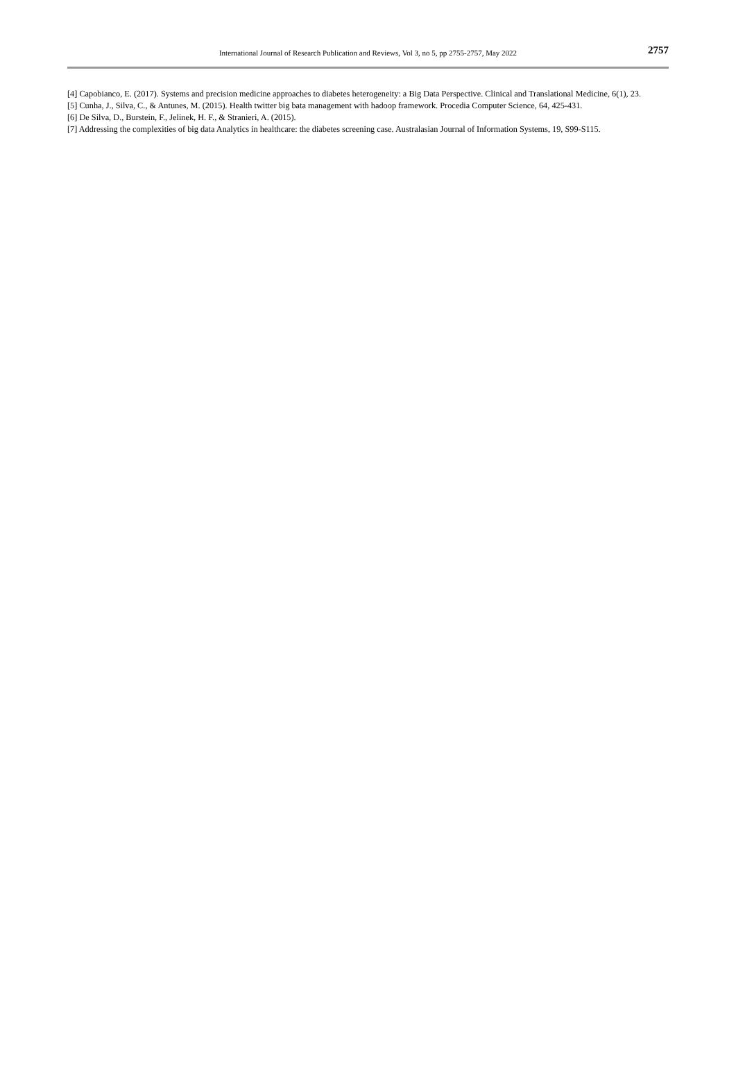International Journal of Research Publication and Reviews, Vol 3, no 5, pp 2755-2757, May 2022
2757
[4] Capobianco, E. (2017). Systems and precision medicine approaches to diabetes heterogeneity: a Big Data Perspective. Clinical and Translational Medicine, 6(1), 23.
[5] Cunha, J., Silva, C., & Antunes, M. (2015). Health twitter big bata management with hadoop framework. Procedia Computer Science, 64, 425-431.
[6] De Silva, D., Burstein, F., Jelinek, H. F., & Stranieri, A. (2015).
[7] Addressing the complexities of big data Analytics in healthcare: the diabetes screening case. Australasian Journal of Information Systems, 19, S99-S115.